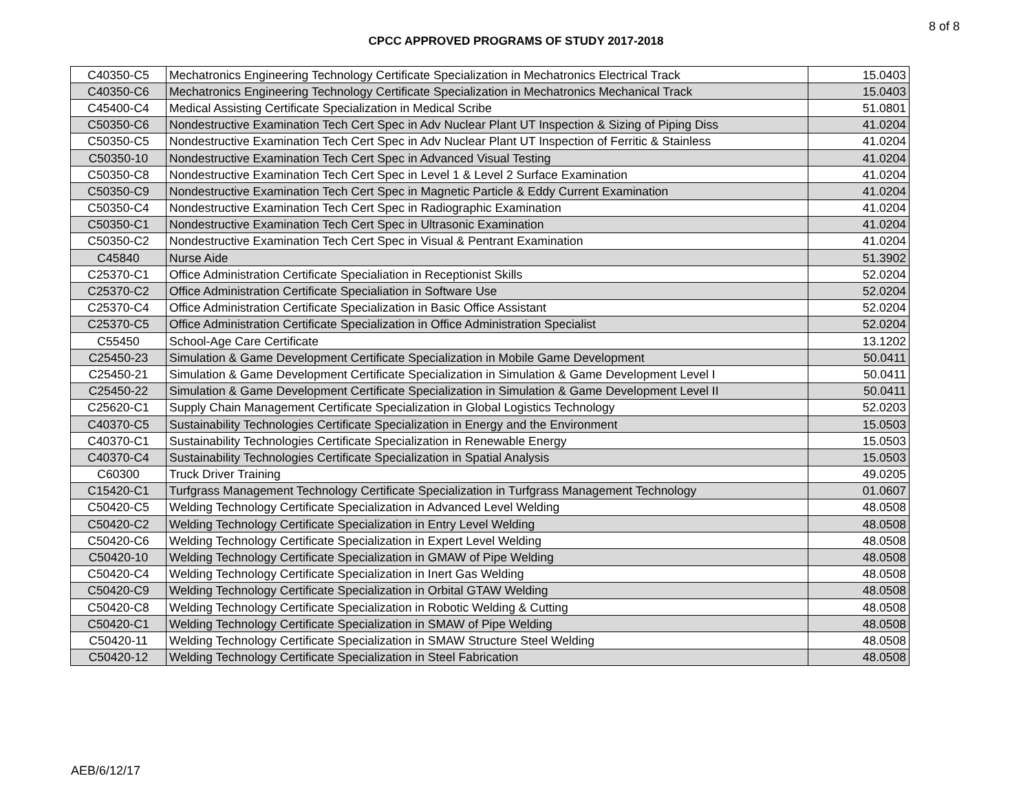8 of 8
CPCC APPROVED PROGRAMS OF STUDY 2017-2018
| C40350-C5 | Mechatronics Engineering Technology Certificate Specialization in Mechatronics Electrical Track | 15.0403 |
| C40350-C6 | Mechatronics Engineering Technology Certificate Specialization in Mechatronics Mechanical Track | 15.0403 |
| C45400-C4 | Medical Assisting Certificate Specialization in Medical Scribe | 51.0801 |
| C50350-C6 | Nondestructive Examination Tech Cert Spec in Adv Nuclear Plant UT Inspection & Sizing of Piping Diss | 41.0204 |
| C50350-C5 | Nondestructive Examination Tech Cert Spec in Adv Nuclear Plant UT Inspection of Ferritic & Stainless | 41.0204 |
| C50350-10 | Nondestructive Examination Tech Cert Spec in Advanced Visual Testing | 41.0204 |
| C50350-C8 | Nondestructive Examination Tech Cert Spec in Level 1 & Level 2 Surface Examination | 41.0204 |
| C50350-C9 | Nondestructive Examination Tech Cert Spec in Magnetic Particle & Eddy Current Examination | 41.0204 |
| C50350-C4 | Nondestructive Examination Tech Cert Spec in Radiographic Examination | 41.0204 |
| C50350-C1 | Nondestructive Examination Tech Cert Spec in Ultrasonic Examination | 41.0204 |
| C50350-C2 | Nondestructive Examination Tech Cert Spec in Visual & Pentrant Examination | 41.0204 |
| C45840 | Nurse Aide | 51.3902 |
| C25370-C1 | Office Administration Certificate Specialiation in Receptionist Skills | 52.0204 |
| C25370-C2 | Office Administration Certificate Specialiation in Software Use | 52.0204 |
| C25370-C4 | Office Administration Certificate Specialization in Basic Office Assistant | 52.0204 |
| C25370-C5 | Office Administration Certificate Specialization in Office Administration Specialist | 52.0204 |
| C55450 | School-Age Care Certificate | 13.1202 |
| C25450-23 | Simulation & Game Development Certificate Specialization in Mobile Game Development | 50.0411 |
| C25450-21 | Simulation & Game Development Certificate Specialization in Simulation & Game Development Level I | 50.0411 |
| C25450-22 | Simulation & Game Development Certificate Specialization in Simulation & Game Development Level II | 50.0411 |
| C25620-C1 | Supply Chain Management Certificate Specialization in Global Logistics Technology | 52.0203 |
| C40370-C5 | Sustainability Technologies Certificate Specialization in Energy and the Environment | 15.0503 |
| C40370-C1 | Sustainability Technologies Certificate Specialization in Renewable Energy | 15.0503 |
| C40370-C4 | Sustainability Technologies Certificate Specialization in Spatial Analysis | 15.0503 |
| C60300 | Truck Driver Training | 49.0205 |
| C15420-C1 | Turfgrass Management Technology Certificate Specialization in Turfgrass Management Technology | 01.0607 |
| C50420-C5 | Welding Technology Certificate Specialization in Advanced Level Welding | 48.0508 |
| C50420-C2 | Welding Technology Certificate Specialization in Entry Level Welding | 48.0508 |
| C50420-C6 | Welding Technology Certificate Specialization in Expert Level Welding | 48.0508 |
| C50420-10 | Welding Technology Certificate Specialization in GMAW of Pipe Welding | 48.0508 |
| C50420-C4 | Welding Technology Certificate Specialization in Inert Gas Welding | 48.0508 |
| C50420-C9 | Welding Technology Certificate Specialization in Orbital GTAW Welding | 48.0508 |
| C50420-C8 | Welding Technology Certificate Specialization in Robotic Welding & Cutting | 48.0508 |
| C50420-C1 | Welding Technology Certificate Specialization in SMAW of Pipe Welding | 48.0508 |
| C50420-11 | Welding Technology Certificate Specialization in SMAW Structure Steel Welding | 48.0508 |
| C50420-12 | Welding Technology Certificate Specialization in Steel Fabrication | 48.0508 |
AEB/6/12/17